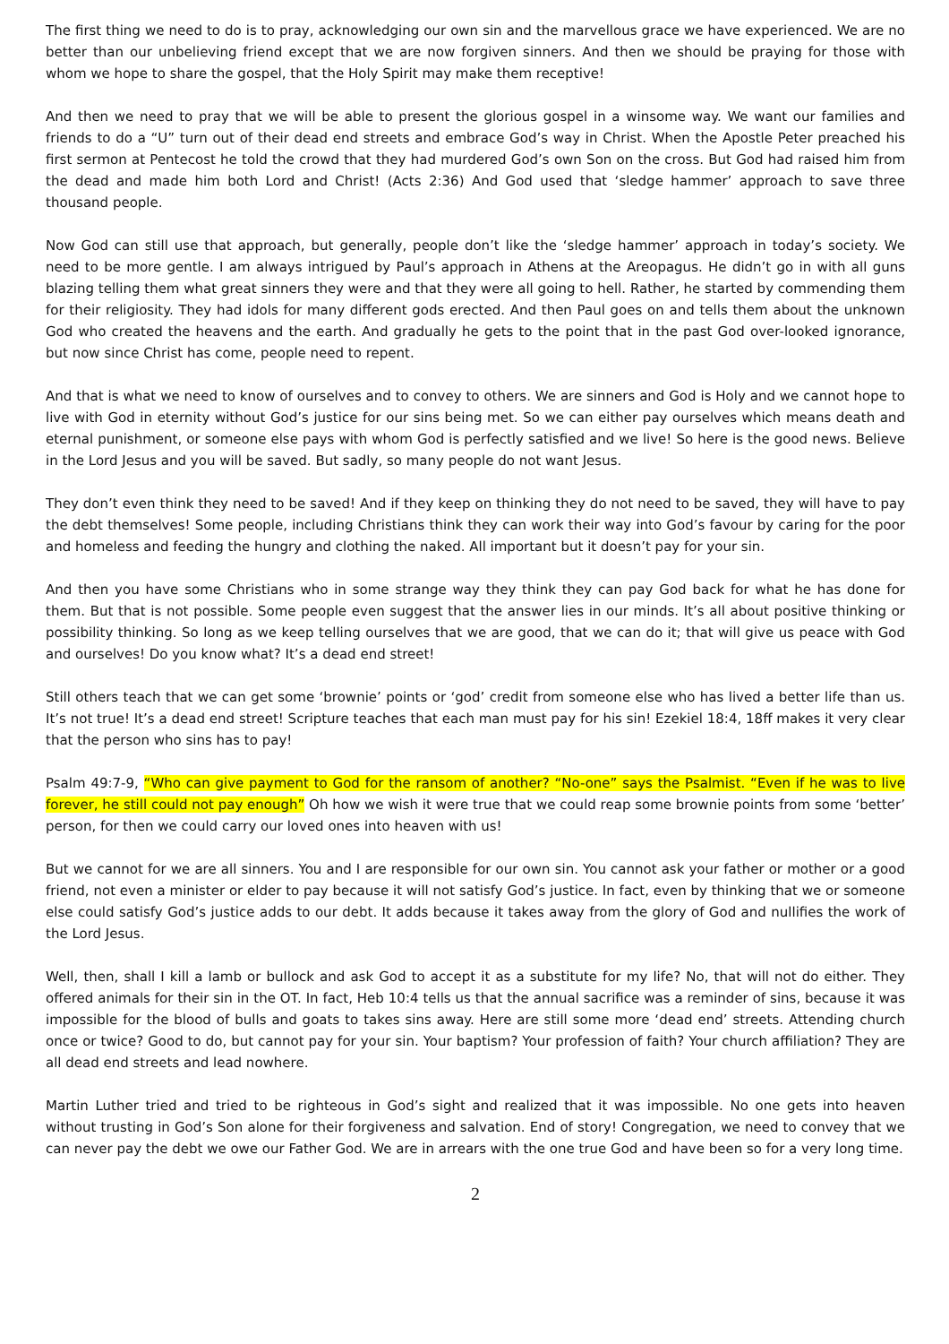The first thing we need to do is to pray, acknowledging our own sin and the marvellous grace we have experienced. We are no better than our unbelieving friend except that we are now forgiven sinners. And then we should be praying for those with whom we hope to share the gospel, that the Holy Spirit may make them receptive!
And then we need to pray that we will be able to present the glorious gospel in a winsome way. We want our families and friends to do a “U” turn out of their dead end streets and embrace God’s way in Christ. When the Apostle Peter preached his first sermon at Pentecost he told the crowd that they had murdered God’s own Son on the cross. But God had raised him from the dead and made him both Lord and Christ! (Acts 2:36) And God used that ‘sledge hammer’ approach to save three thousand people.
Now God can still use that approach, but generally, people don’t like the ‘sledge hammer’ approach in today’s society. We need to be more gentle. I am always intrigued by Paul’s approach in Athens at the Areopagus. He didn’t go in with all guns blazing telling them what great sinners they were and that they were all going to hell. Rather, he started by commending them for their religiosity. They had idols for many different gods erected. And then Paul goes on and tells them about the unknown God who created the heavens and the earth. And gradually he gets to the point that in the past God over-looked ignorance, but now since Christ has come, people need to repent.
And that is what we need to know of ourselves and to convey to others. We are sinners and God is Holy and we cannot hope to live with God in eternity without God’s justice for our sins being met. So we can either pay ourselves which means death and eternal punishment, or someone else pays with whom God is perfectly satisfied and we live! So here is the good news. Believe in the Lord Jesus and you will be saved. But sadly, so many people do not want Jesus.
They don’t even think they need to be saved! And if they keep on thinking they do not need to be saved, they will have to pay the debt themselves! Some people, including Christians think they can work their way into God’s favour by caring for the poor and homeless and feeding the hungry and clothing the naked. All important but it doesn’t pay for your sin.
And then you have some Christians who in some strange way they think they can pay God back for what he has done for them. But that is not possible. Some people even suggest that the answer lies in our minds. It’s all about positive thinking or possibility thinking. So long as we keep telling ourselves that we are good, that we can do it; that will give us peace with God and ourselves! Do you know what? It’s a dead end street!
Still others teach that we can get some ‘brownie’ points or ‘god’ credit from someone else who has lived a better life than us. It’s not true! It’s a dead end street! Scripture teaches that each man must pay for his sin! Ezekiel 18:4, 18ff makes it very clear that the person who sins has to pay!
Psalm 49:7-9, “Who can give payment to God for the ransom of another? “No-one” says the Psalmist. “Even if he was to live forever, he still could not pay enough” Oh how we wish it were true that we could reap some brownie points from some ‘better’ person, for then we could carry our loved ones into heaven with us!
But we cannot for we are all sinners. You and I are responsible for our own sin. You cannot ask your father or mother or a good friend, not even a minister or elder to pay because it will not satisfy God’s justice. In fact, even by thinking that we or someone else could satisfy God’s justice adds to our debt. It adds because it takes away from the glory of God and nullifies the work of the Lord Jesus.
Well, then, shall I kill a lamb or bullock and ask God to accept it as a substitute for my life? No, that will not do either. They offered animals for their sin in the OT. In fact, Heb 10:4 tells us that the annual sacrifice was a reminder of sins, because it was impossible for the blood of bulls and goats to takes sins away. Here are still some more ‘dead end’ streets. Attending church once or twice? Good to do, but cannot pay for your sin. Your baptism? Your profession of faith? Your church affiliation? They are all dead end streets and lead nowhere.
Martin Luther tried and tried to be righteous in God’s sight and realized that it was impossible. No one gets into heaven without trusting in God’s Son alone for their forgiveness and salvation. End of story! Congregation, we need to convey that we can never pay the debt we owe our Father God. We are in arrears with the one true God and have been so for a very long time.
2